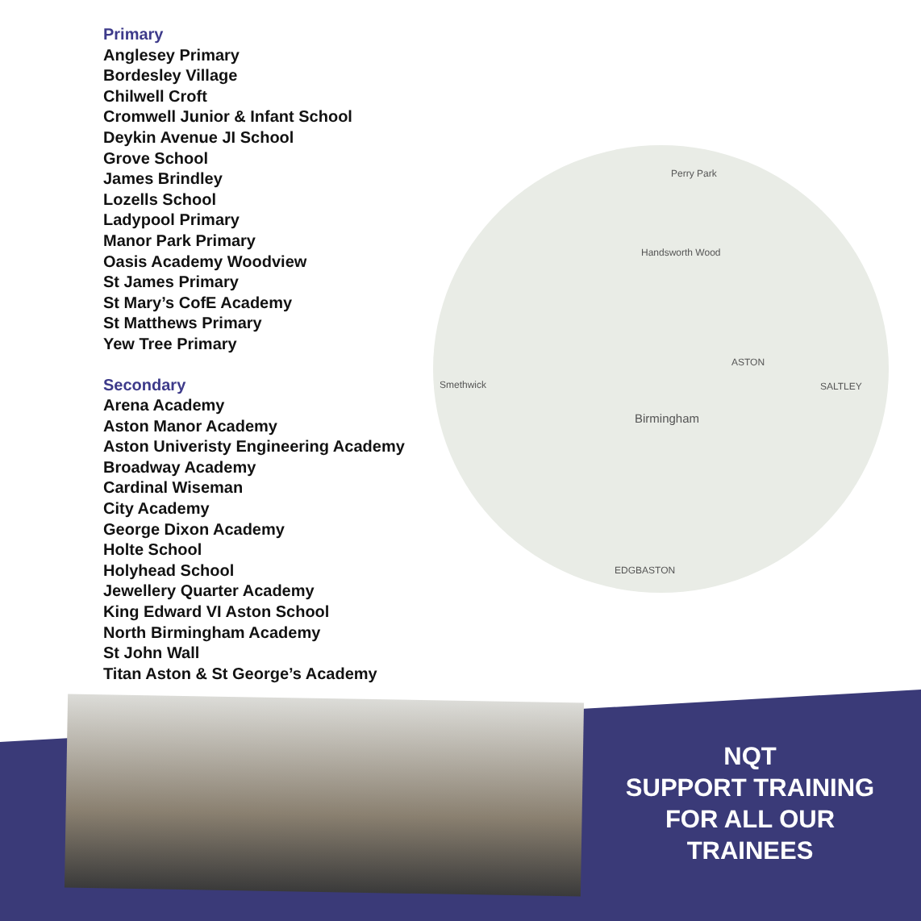Primary
Anglesey Primary
Bordesley Village
Chilwell Croft
Cromwell Junior & Infant School
Deykin Avenue JI School
Grove School
James Brindley
Lozells School
Ladypool Primary
Manor Park Primary
Oasis Academy Woodview
St James Primary
St Mary’s CofE Academy
St Matthews Primary
Yew Tree Primary
Secondary
Arena Academy
Aston Manor Academy
Aston Univeristy Engineering Academy
Broadway Academy
Cardinal Wiseman
City Academy
George Dixon Academy
Holte School
Holyhead School
Jewellery Quarter Academy
King Edward VI Aston School
North Birmingham Academy
St John Wall
Titan Aston & St George’s Academy
Birmingham
Smethwick
ASTON
SALTLEY
EDGBASTON
Perry Park
Handsworth Wood
NQT
SUPPORT TRAINING
FOR ALL OUR
TRAINEES